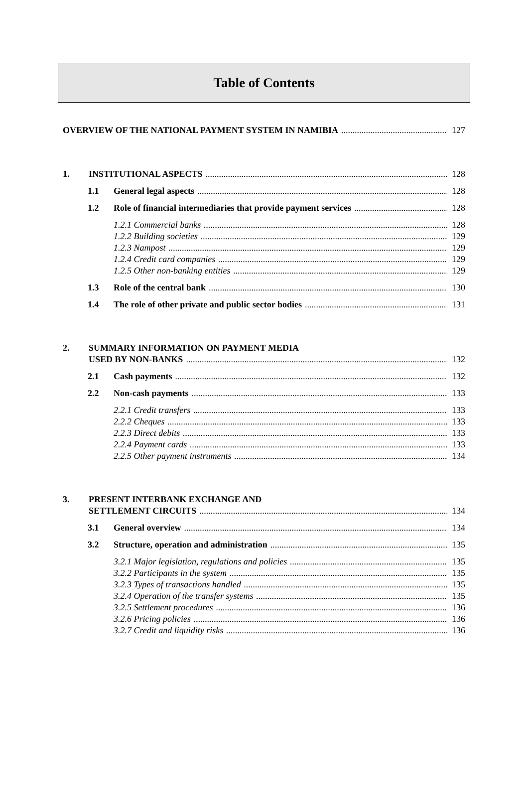Table of Contents
OVERVIEW OF THE NATIONAL PAYMENT SYSTEM IN NAMIBIA 127
1. INSTITUTIONAL ASPECTS 128
1.1 General legal aspects 128
1.2 Role of financial intermediaries that provide payment services 128
1.2.1 Commercial banks 128
1.2.2 Building societies 129
1.2.3 Nampost 129
1.2.4 Credit card companies 129
1.2.5 Other non-banking entities 129
1.3 Role of the central bank 130
1.4 The role of other private and public sector bodies 131
2. SUMMARY INFORMATION ON PAYMENT MEDIA
USED BY NON-BANKS 132
2.1 Cash payments 132
2.2 Non-cash payments 133
2.2.1 Credit transfers 133
2.2.2 Cheques 133
2.2.3 Direct debits 133
2.2.4 Payment cards 133
2.2.5 Other payment instruments 134
3. PRESENT INTERBANK EXCHANGE AND
SETTLEMENT CIRCUITS 134
3.1 General overview 134
3.2 Structure, operation and administration 135
3.2.1 Major legislation, regulations and policies 135
3.2.2 Participants in the system 135
3.2.3 Types of transactions handled 135
3.2.4 Operation of the transfer systems 135
3.2.5 Settlement procedures 136
3.2.6 Pricing policies 136
3.2.7 Credit and liquidity risks 136